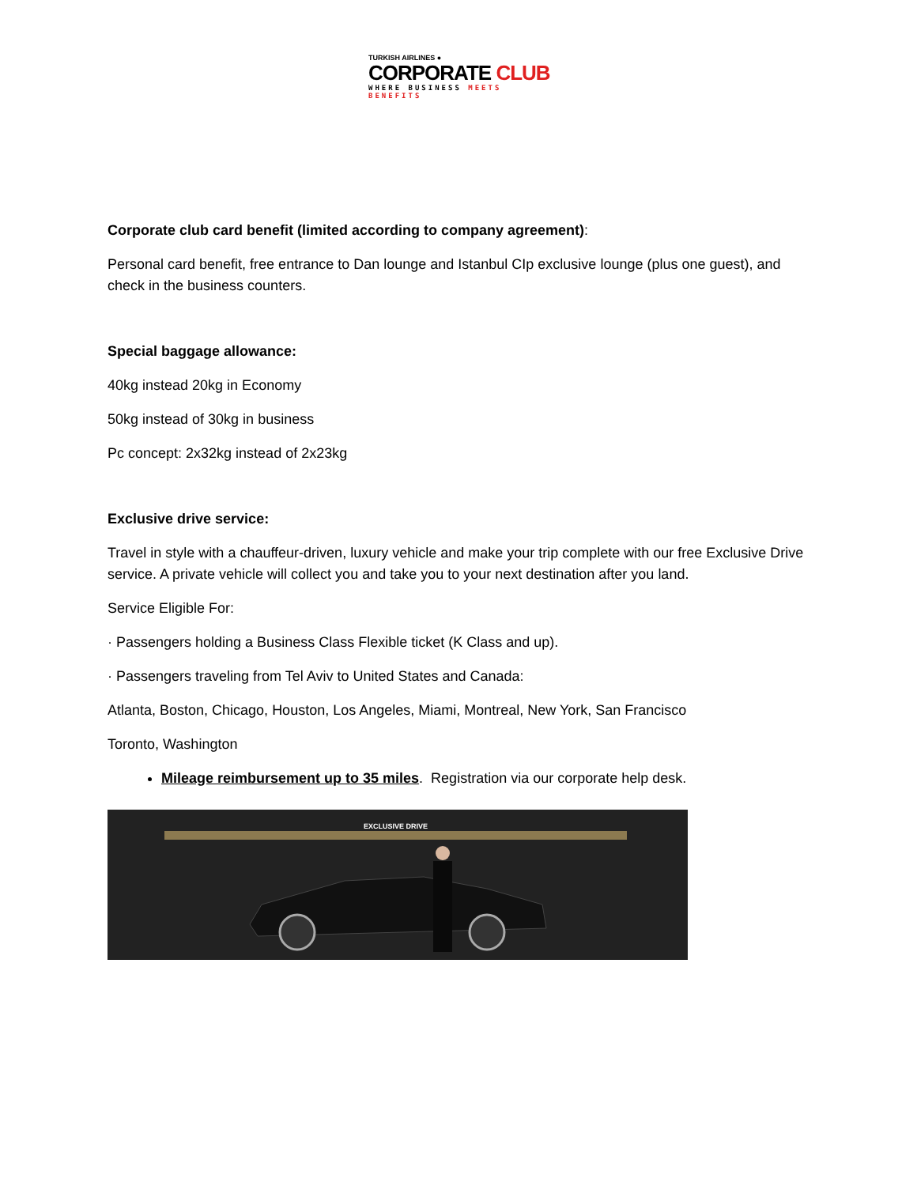TURKISH AIRLINES ●
CORPORATE CLUB
WHERE BUSINESS MEETS BENEFITS
Corporate club card benefit (limited according to company agreement):
Personal card benefit, free entrance to Dan lounge and Istanbul CIp exclusive lounge (plus one guest), and check in the business counters.
Special baggage allowance:
40kg instead 20kg in Economy
50kg instead of 30kg in business
Pc concept: 2x32kg instead of 2x23kg
Exclusive drive service:
Travel in style with a chauffeur-driven, luxury vehicle and make your trip complete with our free Exclusive Drive service. A private vehicle will collect you and take you to your next destination after you land.
Service Eligible For:
· Passengers holding a Business Class Flexible ticket (K Class and up).
· Passengers traveling from Tel Aviv to United States and Canada:
Atlanta, Boston, Chicago, Houston, Los Angeles, Miami, Montreal, New York, San Francisco
Toronto, Washington
Mileage reimbursement up to 35 miles. Registration via our corporate help desk.
EXCLUSIVE DRIVE